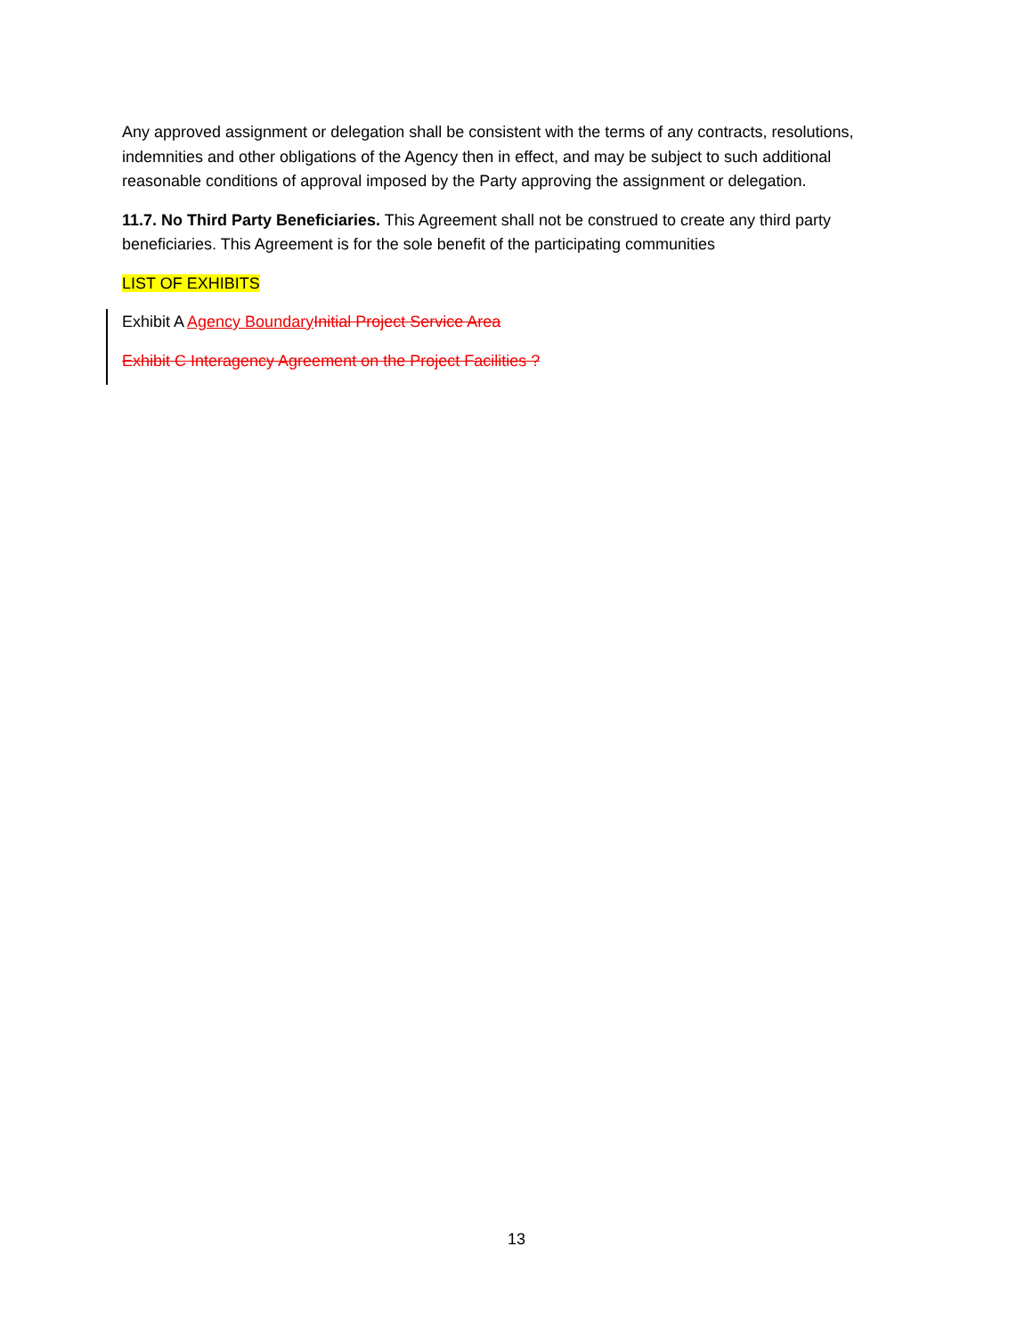Any approved assignment or delegation shall be consistent with the terms of any contracts, resolutions, indemnities and other obligations of the Agency then in effect, and may be subject to such additional reasonable conditions of approval imposed by the Party approving the assignment or delegation.
11.7. No Third Party Beneficiaries. This Agreement shall not be construed to create any third party beneficiaries. This Agreement is for the sole benefit of the participating communities
LIST OF EXHIBITS
Exhibit A Agency Boundary Initial Project Service Area
Exhibit C Interagency Agreement on the Project Facilities ?
13